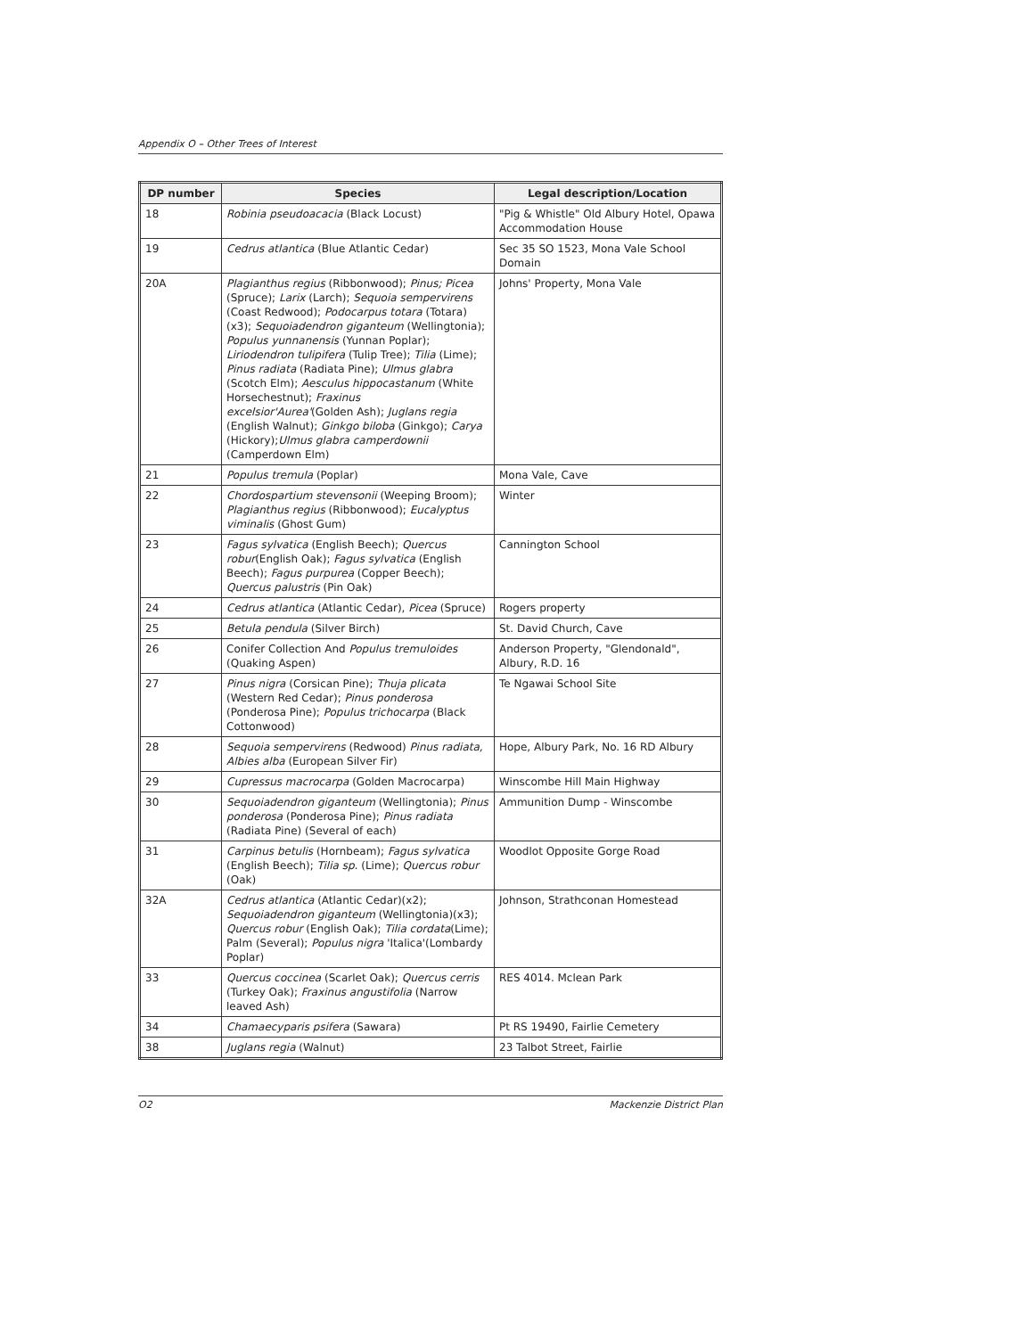Appendix O – Other Trees of Interest
| DP number | Species | Legal description/Location |
| --- | --- | --- |
| 18 | Robinia pseudoacacia (Black Locust) | "Pig & Whistle" Old Albury Hotel, Opawa Accommodation House |
| 19 | Cedrus atlantica (Blue Atlantic Cedar) | Sec 35 SO 1523, Mona Vale School Domain |
| 20A | Plagianthus regius (Ribbonwood); Pinus; Picea (Spruce); Larix (Larch); Sequoia sempervirens (Coast Redwood); Podocarpus totara (Totara)(x3); Sequoiadendron giganteum (Wellingtonia); Populus yunnanensis (Yunnan Poplar); Liriodendron tulipifera (Tulip Tree); Tilia (Lime); Pinus radiata (Radiata Pine); Ulmus glabra (Scotch Elm); Aesculus hippocastanum (White Horsechestnut); Fraxinus excelsior'Aurea' (Golden Ash); Juglans regia (English Walnut); Ginkgo biloba (Ginkgo); Carya (Hickory); Ulmus glabra camperdownii (Camperdown Elm) | Johns' Property, Mona Vale |
| 21 | Populus tremula (Poplar) | Mona Vale, Cave |
| 22 | Chordospartium stevensonii (Weeping Broom); Plagianthus regius (Ribbonwood); Eucalyptus viminalis (Ghost Gum) | Winter |
| 23 | Fagus sylvatica (English Beech); Quercus robur (English Oak); Fagus sylvatica (English Beech); Fagus purpurea (Copper Beech); Quercus palustris (Pin Oak) | Cannington School |
| 24 | Cedrus atlantica (Atlantic Cedar), Picea (Spruce) | Rogers property |
| 25 | Betula pendula (Silver Birch) | St. David Church, Cave |
| 26 | Conifer Collection And Populus tremuloides (Quaking Aspen) | Anderson Property, "Glendonald", Albury, R.D. 16 |
| 27 | Pinus nigra (Corsican Pine); Thuja plicata (Western Red Cedar); Pinus ponderosa (Ponderosa Pine); Populus trichocarpa (Black Cottonwood) | Te Ngawai School Site |
| 28 | Sequoia sempervirens (Redwood) Pinus radiata, Albies alba (European Silver Fir) | Hope, Albury Park, No. 16 RD Albury |
| 29 | Cupressus macrocarpa (Golden Macrocarpa) | Winscombe Hill Main Highway |
| 30 | Sequoiadendron giganteum (Wellingtonia); Pinus ponderosa (Ponderosa Pine); Pinus radiata (Radiata Pine) (Several of each) | Ammunition Dump - Winscombe |
| 31 | Carpinus betulis (Hornbeam); Fagus sylvatica (English Beech); Tilia sp. (Lime); Quercus robur (Oak) | Woodlot Opposite Gorge Road |
| 32A | Cedrus atlantica (Atlantic Cedar)(x2); Sequoiadendron giganteum (Wellingtonia)(x3); Quercus robur (English Oak); Tilia cordata (Lime); Palm (Several); Populus nigra 'Italica'(Lombardy Poplar) | Johnson, Strathconan Homestead |
| 33 | Quercus coccinea (Scarlet Oak); Quercus cerris (Turkey Oak); Fraxinus angustifolia (Narrow leaved Ash) | RES 4014. Mclean Park |
| 34 | Chamaecyparis psifera (Sawara) | Pt RS 19490, Fairlie Cemetery |
| 38 | Juglans regia (Walnut) | 23 Talbot Street, Fairlie |
O2 Mackenzie District Plan